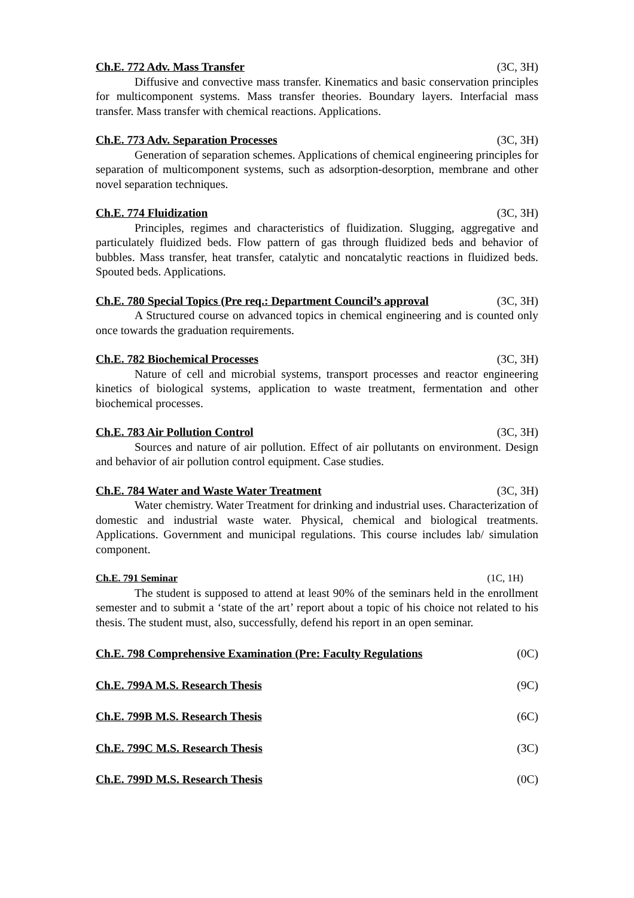Ch.E. 772 Adv. Mass Transfer (3C, 3H)
Diffusive and convective mass transfer. Kinematics and basic conservation principles for multicomponent systems. Mass transfer theories. Boundary layers. Interfacial mass transfer. Mass transfer with chemical reactions. Applications.
Ch.E. 773 Adv. Separation Processes (3C, 3H)
Generation of separation schemes. Applications of chemical engineering principles for separation of multicomponent systems, such as adsorption-desorption, membrane and other novel separation techniques.
Ch.E. 774 Fluidization (3C, 3H)
Principles, regimes and characteristics of fluidization. Slugging, aggregative and particulately fluidized beds. Flow pattern of gas through fluidized beds and behavior of bubbles. Mass transfer, heat transfer, catalytic and noncatalytic reactions in fluidized beds. Spouted beds. Applications.
Ch.E. 780 Special Topics (Pre req.: Department Council’s approval (3C, 3H)
A Structured course on advanced topics in chemical engineering and is counted only once towards the graduation requirements.
Ch.E. 782 Biochemical Processes (3C, 3H)
Nature of cell and microbial systems, transport processes and reactor engineering kinetics of biological systems, application to waste treatment, fermentation and other biochemical processes.
Ch.E. 783 Air Pollution Control (3C, 3H)
Sources and nature of air pollution. Effect of air pollutants on environment. Design and behavior of air pollution control equipment. Case studies.
Ch.E. 784 Water and Waste Water Treatment (3C, 3H)
Water chemistry. Water Treatment for drinking and industrial uses. Characterization of domestic and industrial waste water. Physical, chemical and biological treatments. Applications. Government and municipal regulations. This course includes lab/ simulation component.
Ch.E. 791 Seminar (1C, 1H)
The student is supposed to attend at least 90% of the seminars held in the enrollment semester and to submit a ‘state of the art’ report about a topic of his choice not related to his thesis. The student must, also, successfully, defend his report in an open seminar.
Ch.E. 798 Comprehensive Examination (Pre: Faculty Regulations (0C)
Ch.E. 799A M.S. Research Thesis (9C)
Ch.E. 799B M.S. Research Thesis (6C)
Ch.E. 799C M.S. Research Thesis (3C)
Ch.E. 799D M.S. Research Thesis (0C)